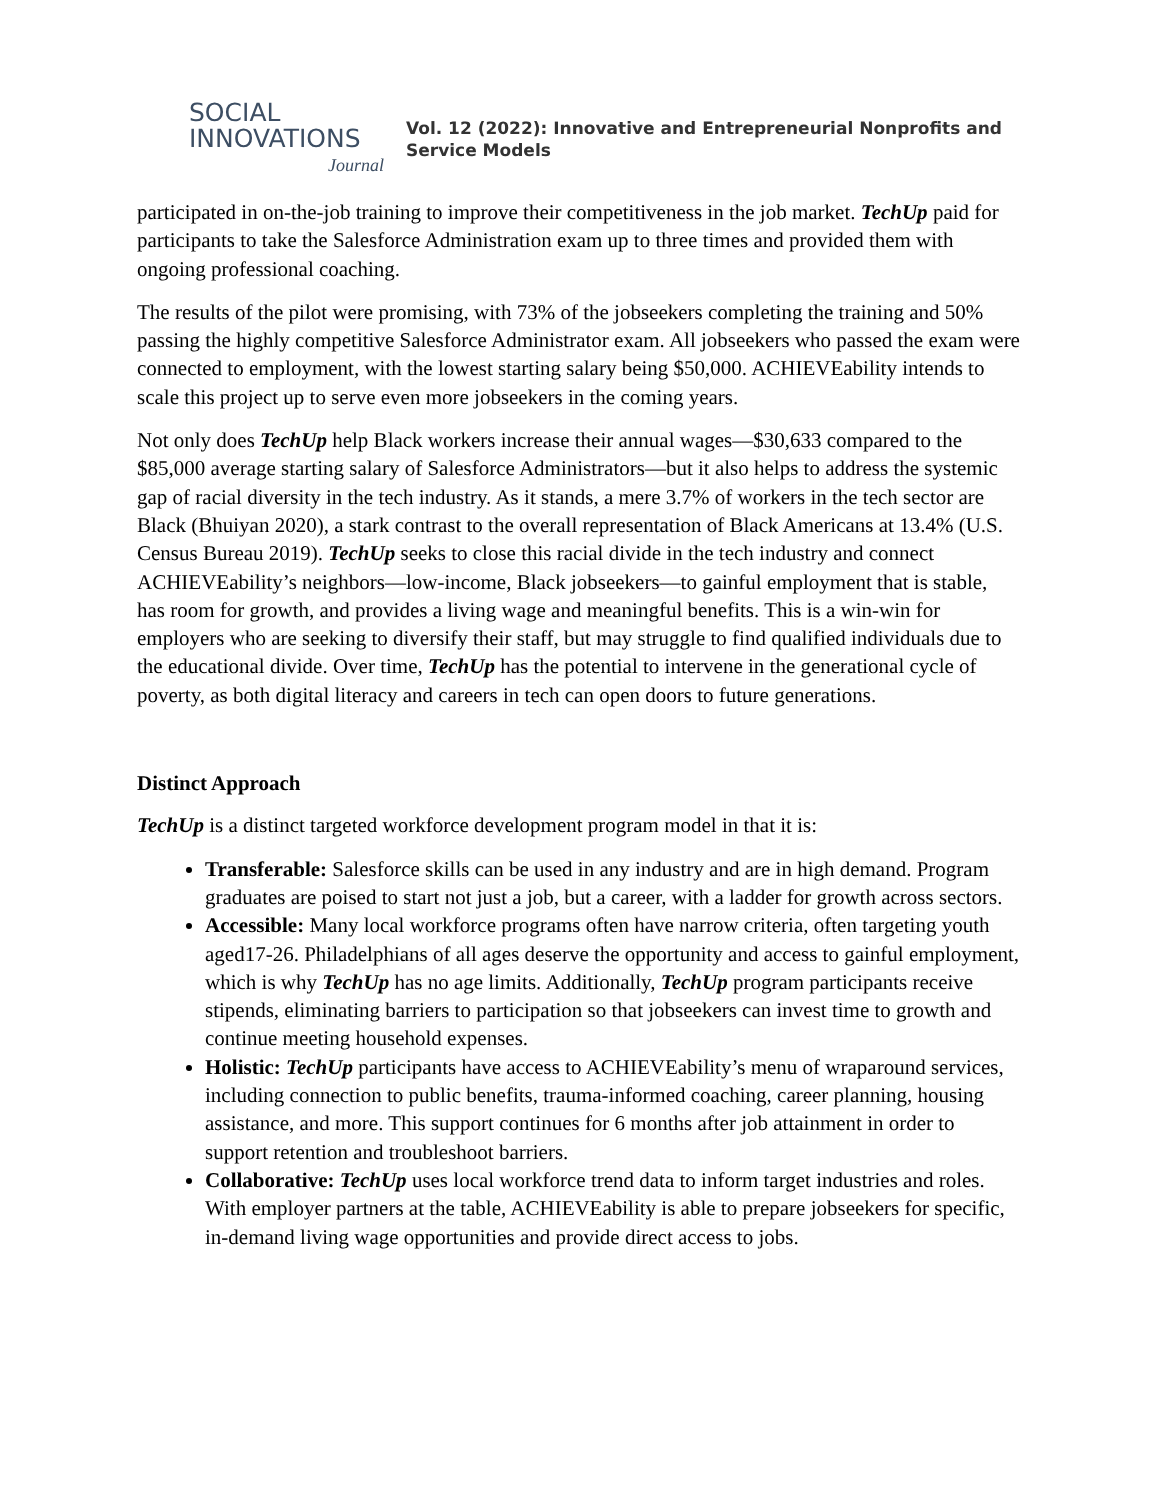SOCIAL
INNOVATIONS
Journal
Vol. 12 (2022): Innovative and Entrepreneurial Nonprofits and
Service Models
participated in on-the-job training to improve their competitiveness in the job market. TechUp paid for participants to take the Salesforce Administration exam up to three times and provided them with ongoing professional coaching.
The results of the pilot were promising, with 73% of the jobseekers completing the training and 50% passing the highly competitive Salesforce Administrator exam. All jobseekers who passed the exam were connected to employment, with the lowest starting salary being $50,000. ACHIEVEability intends to scale this project up to serve even more jobseekers in the coming years.
Not only does TechUp help Black workers increase their annual wages—$30,633 compared to the $85,000 average starting salary of Salesforce Administrators—but it also helps to address the systemic gap of racial diversity in the tech industry. As it stands, a mere 3.7% of workers in the tech sector are Black (Bhuiyan 2020), a stark contrast to the overall representation of Black Americans at 13.4% (U.S. Census Bureau 2019). TechUp seeks to close this racial divide in the tech industry and connect ACHIEVEability’s neighbors—low-income, Black jobseekers—to gainful employment that is stable, has room for growth, and provides a living wage and meaningful benefits. This is a win-win for employers who are seeking to diversify their staff, but may struggle to find qualified individuals due to the educational divide. Over time, TechUp has the potential to intervene in the generational cycle of poverty, as both digital literacy and careers in tech can open doors to future generations.
Distinct Approach
TechUp is a distinct targeted workforce development program model in that it is:
Transferable: Salesforce skills can be used in any industry and are in high demand. Program graduates are poised to start not just a job, but a career, with a ladder for growth across sectors.
Accessible: Many local workforce programs often have narrow criteria, often targeting youth aged17-26. Philadelphians of all ages deserve the opportunity and access to gainful employment, which is why TechUp has no age limits. Additionally, TechUp program participants receive stipends, eliminating barriers to participation so that jobseekers can invest time to growth and continue meeting household expenses.
Holistic: TechUp participants have access to ACHIEVEability’s menu of wraparound services, including connection to public benefits, trauma-informed coaching, career planning, housing assistance, and more. This support continues for 6 months after job attainment in order to support retention and troubleshoot barriers.
Collaborative: TechUp uses local workforce trend data to inform target industries and roles. With employer partners at the table, ACHIEVEability is able to prepare jobseekers for specific, in-demand living wage opportunities and provide direct access to jobs.